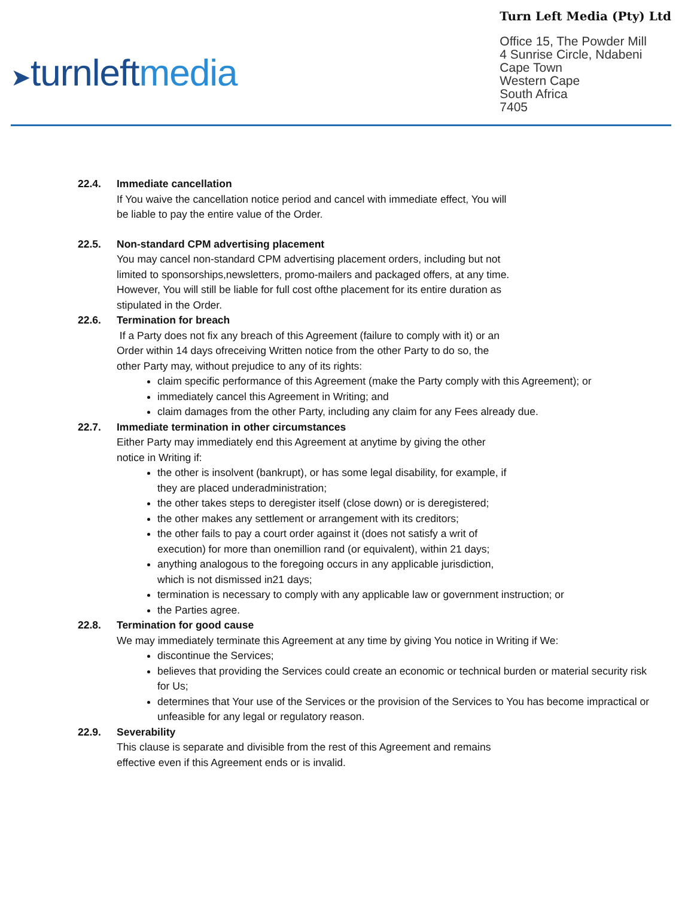➤turnleftmedia
Turn Left Media (Pty) Ltd
Office 15, The Powder Mill
4 Sunrise Circle, Ndabeni
Cape Town
Western Cape
South Africa
7405
22.4. Immediate cancellation
If You waive the cancellation notice period and cancel with immediate effect, You will
be liable to pay the entire value of the Order.
22.5. Non-standard CPM advertising placement
You may cancel non-standard CPM advertising placement orders, including but not
limited to sponsorships,newsletters, promo-mailers and packaged offers, at any time.
However, You will still be liable for full cost ofthe placement for its entire duration as
stipulated in the Order.
22.6. Termination for breach
If a Party does not fix any breach of this Agreement (failure to comply with it) or an
Order within 14 days ofreceiving Written notice from the other Party to do so, the
other Party may, without prejudice to any of its rights:
claim specific performance of this Agreement (make the Party comply with this Agreement); or
immediately cancel this Agreement in Writing; and
claim damages from the other Party, including any claim for any Fees already due.
22.7. Immediate termination in other circumstances
Either Party may immediately end this Agreement at anytime by giving the other
notice in Writing if:
the other is insolvent (bankrupt), or has some legal disability, for example, if
they are placed underadministration;
the other takes steps to deregister itself (close down) or is deregistered;
the other makes any settlement or arrangement with its creditors;
the other fails to pay a court order against it (does not satisfy a writ of
execution) for more than onemillion rand (or equivalent), within 21 days;
anything analogous to the foregoing occurs in any applicable jurisdiction,
which is not dismissed in21 days;
termination is necessary to comply with any applicable law or government instruction; or
the Parties agree.
22.8. Termination for good cause
We may immediately terminate this Agreement at any time by giving You notice in Writing if We:
discontinue the Services;
believes that providing the Services could create an economic or technical burden or material security risk for Us;
determines that Your use of the Services or the provision of the Services to You has become impractical or unfeasible for any legal or regulatory reason.
22.9. Severability
This clause is separate and divisible from the rest of this Agreement and remains
effective even if this Agreement ends or is invalid.